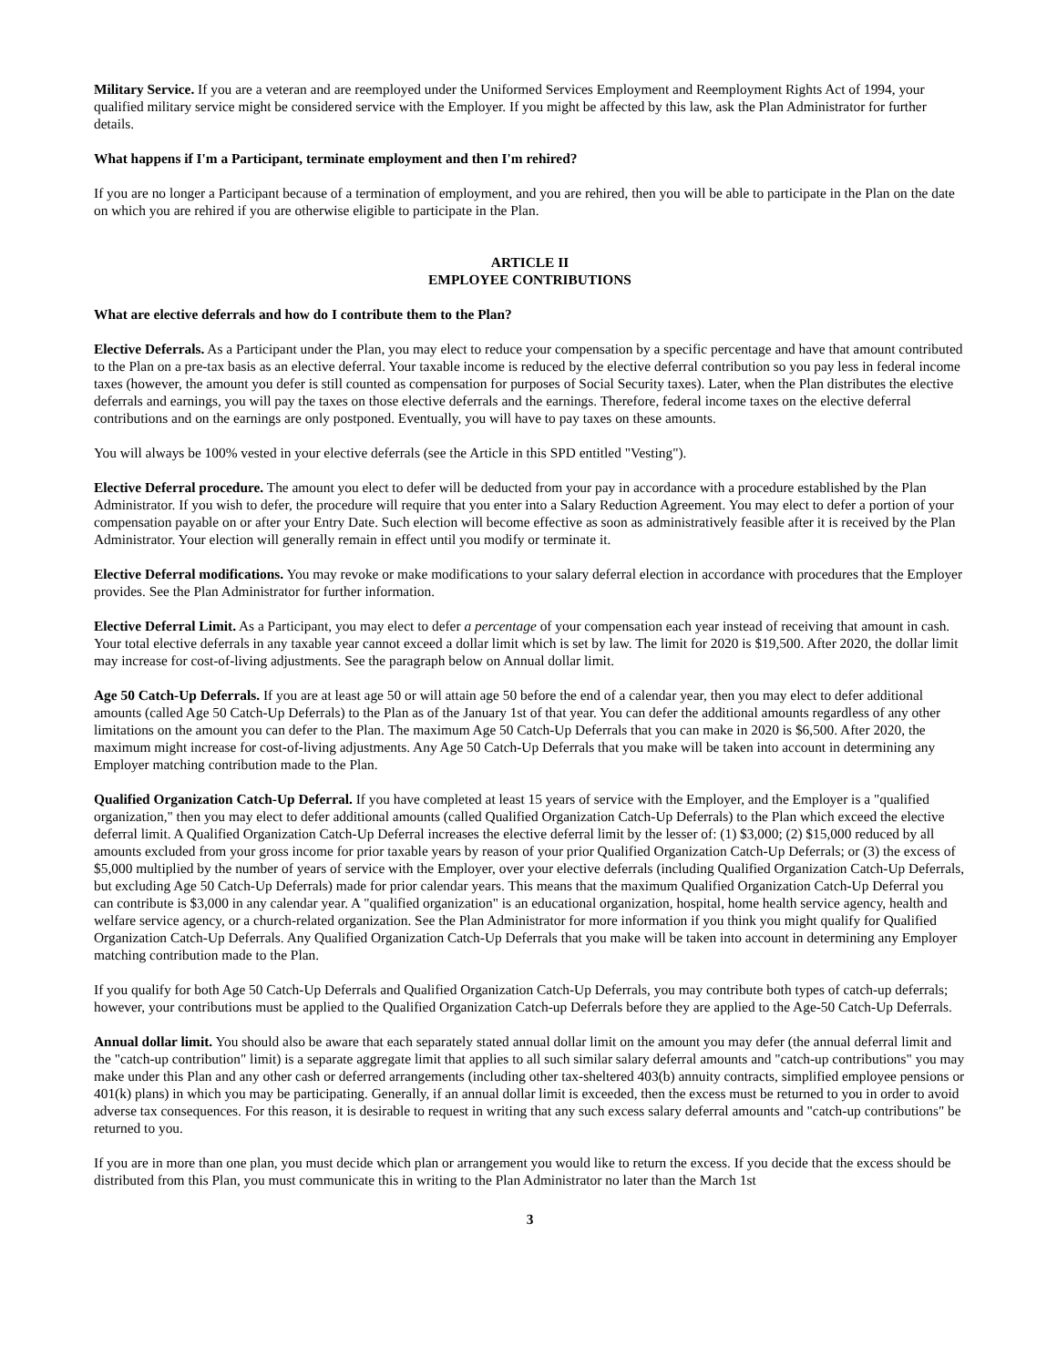Military Service. If you are a veteran and are reemployed under the Uniformed Services Employment and Reemployment Rights Act of 1994, your qualified military service might be considered service with the Employer. If you might be affected by this law, ask the Plan Administrator for further details.
What happens if I'm a Participant, terminate employment and then I'm rehired?
If you are no longer a Participant because of a termination of employment, and you are rehired, then you will be able to participate in the Plan on the date on which you are rehired if you are otherwise eligible to participate in the Plan.
ARTICLE II
EMPLOYEE CONTRIBUTIONS
What are elective deferrals and how do I contribute them to the Plan?
Elective Deferrals. As a Participant under the Plan, you may elect to reduce your compensation by a specific percentage and have that amount contributed to the Plan on a pre-tax basis as an elective deferral. Your taxable income is reduced by the elective deferral contribution so you pay less in federal income taxes (however, the amount you defer is still counted as compensation for purposes of Social Security taxes). Later, when the Plan distributes the elective deferrals and earnings, you will pay the taxes on those elective deferrals and the earnings. Therefore, federal income taxes on the elective deferral contributions and on the earnings are only postponed. Eventually, you will have to pay taxes on these amounts.
You will always be 100% vested in your elective deferrals (see the Article in this SPD entitled "Vesting").
Elective Deferral procedure. The amount you elect to defer will be deducted from your pay in accordance with a procedure established by the Plan Administrator. If you wish to defer, the procedure will require that you enter into a Salary Reduction Agreement. You may elect to defer a portion of your compensation payable on or after your Entry Date. Such election will become effective as soon as administratively feasible after it is received by the Plan Administrator. Your election will generally remain in effect until you modify or terminate it.
Elective Deferral modifications. You may revoke or make modifications to your salary deferral election in accordance with procedures that the Employer provides. See the Plan Administrator for further information.
Elective Deferral Limit. As a Participant, you may elect to defer a percentage of your compensation each year instead of receiving that amount in cash. Your total elective deferrals in any taxable year cannot exceed a dollar limit which is set by law. The limit for 2020 is $19,500. After 2020, the dollar limit may increase for cost-of-living adjustments. See the paragraph below on Annual dollar limit.
Age 50 Catch-Up Deferrals. If you are at least age 50 or will attain age 50 before the end of a calendar year, then you may elect to defer additional amounts (called Age 50 Catch-Up Deferrals) to the Plan as of the January 1st of that year. You can defer the additional amounts regardless of any other limitations on the amount you can defer to the Plan. The maximum Age 50 Catch-Up Deferrals that you can make in 2020 is $6,500. After 2020, the maximum might increase for cost-of-living adjustments. Any Age 50 Catch-Up Deferrals that you make will be taken into account in determining any Employer matching contribution made to the Plan.
Qualified Organization Catch-Up Deferral. If you have completed at least 15 years of service with the Employer, and the Employer is a "qualified organization," then you may elect to defer additional amounts (called Qualified Organization Catch-Up Deferrals) to the Plan which exceed the elective deferral limit. A Qualified Organization Catch-Up Deferral increases the elective deferral limit by the lesser of: (1) $3,000; (2) $15,000 reduced by all amounts excluded from your gross income for prior taxable years by reason of your prior Qualified Organization Catch-Up Deferrals; or (3) the excess of $5,000 multiplied by the number of years of service with the Employer, over your elective deferrals (including Qualified Organization Catch-Up Deferrals, but excluding Age 50 Catch-Up Deferrals) made for prior calendar years. This means that the maximum Qualified Organization Catch-Up Deferral you can contribute is $3,000 in any calendar year. A "qualified organization" is an educational organization, hospital, home health service agency, health and welfare service agency, or a church-related organization. See the Plan Administrator for more information if you think you might qualify for Qualified Organization Catch-Up Deferrals. Any Qualified Organization Catch-Up Deferrals that you make will be taken into account in determining any Employer matching contribution made to the Plan.
If you qualify for both Age 50 Catch-Up Deferrals and Qualified Organization Catch-Up Deferrals, you may contribute both types of catch-up deferrals; however, your contributions must be applied to the Qualified Organization Catch-up Deferrals before they are applied to the Age-50 Catch-Up Deferrals.
Annual dollar limit. You should also be aware that each separately stated annual dollar limit on the amount you may defer (the annual deferral limit and the "catch-up contribution" limit) is a separate aggregate limit that applies to all such similar salary deferral amounts and "catch-up contributions" you may make under this Plan and any other cash or deferred arrangements (including other tax-sheltered 403(b) annuity contracts, simplified employee pensions or 401(k) plans) in which you may be participating. Generally, if an annual dollar limit is exceeded, then the excess must be returned to you in order to avoid adverse tax consequences. For this reason, it is desirable to request in writing that any such excess salary deferral amounts and "catch-up contributions" be returned to you.
If you are in more than one plan, you must decide which plan or arrangement you would like to return the excess. If you decide that the excess should be distributed from this Plan, you must communicate this in writing to the Plan Administrator no later than the March 1st
3